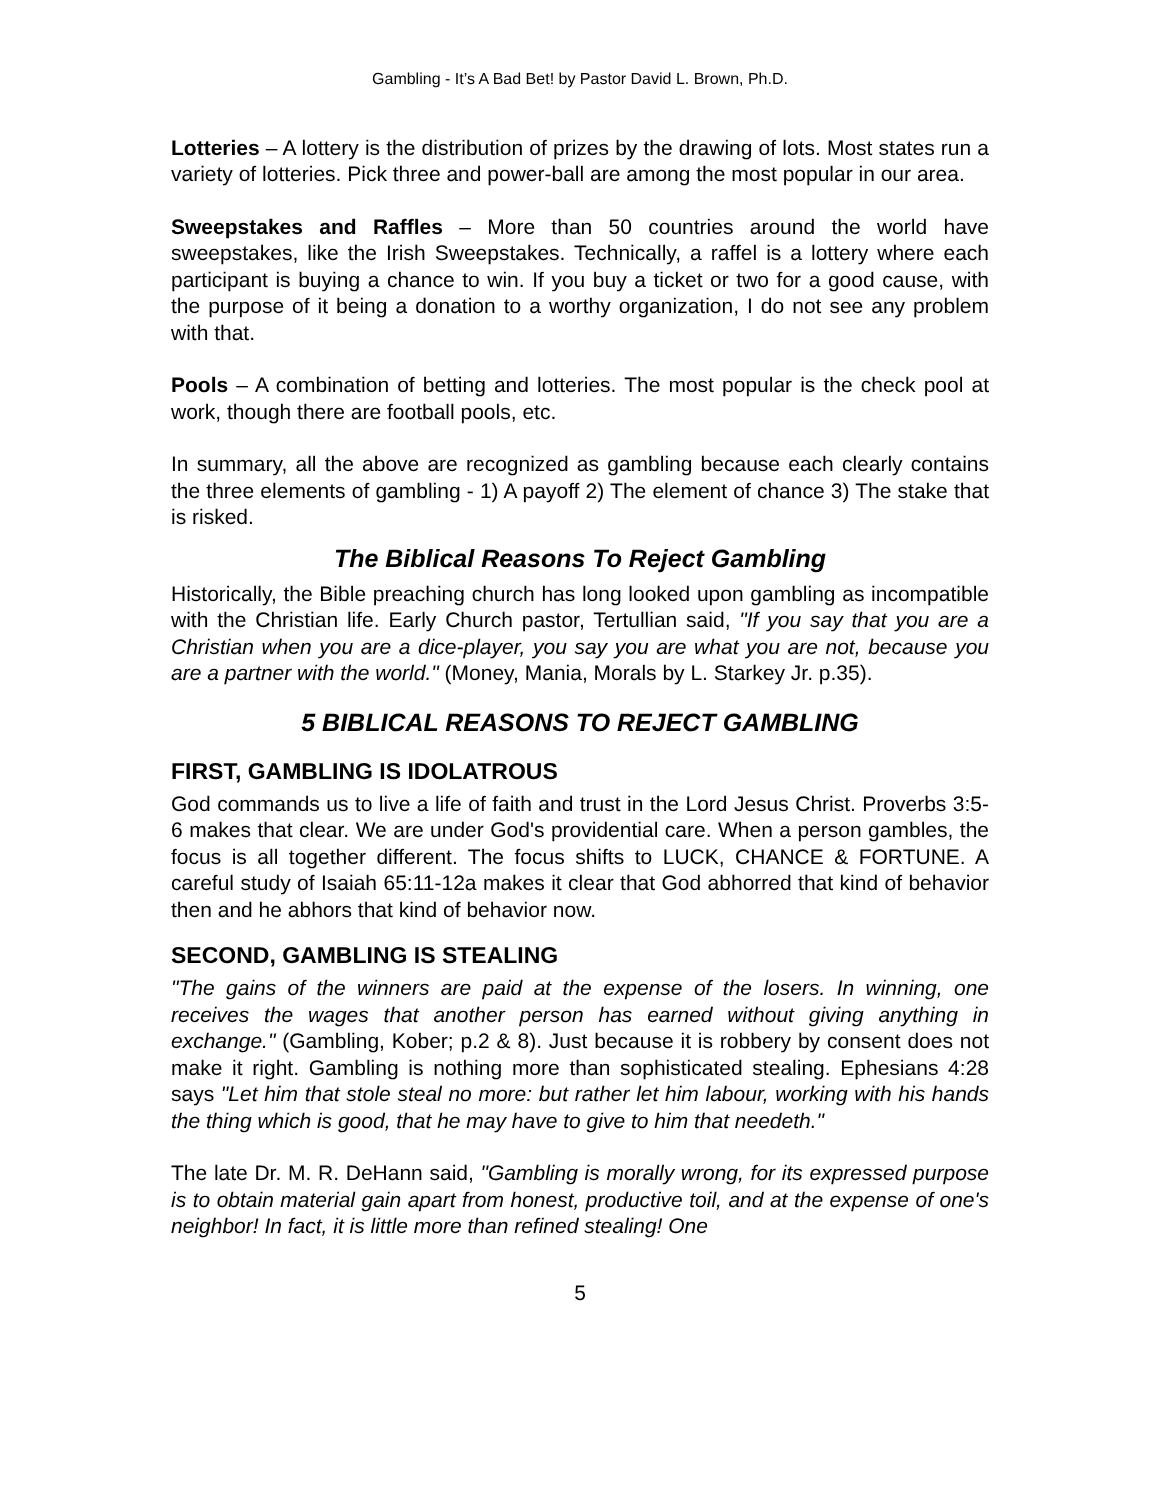Gambling - It’s A Bad Bet! by Pastor David L. Brown, Ph.D.
Lotteries – A lottery is the distribution of prizes by the drawing of lots. Most states run a variety of lotteries. Pick three and power-ball are among the most popular in our area.
Sweepstakes and Raffles – More than 50 countries around the world have sweepstakes, like the Irish Sweepstakes. Technically, a raffel is a lottery where each participant is buying a chance to win. If you buy a ticket or two for a good cause, with the purpose of it being a donation to a worthy organization, I do not see any problem with that.
Pools – A combination of betting and lotteries. The most popular is the check pool at work, though there are football pools, etc.
In summary, all the above are recognized as gambling because each clearly contains the three elements of gambling - 1) A payoff 2) The element of chance 3) The stake that is risked.
The Biblical Reasons To Reject Gambling
Historically, the Bible preaching church has long looked upon gambling as incompatible with the Christian life. Early Church pastor, Tertullian said, "If you say that you are a Christian when you are a dice-player, you say you are what you are not, because you are a partner with the world." (Money, Mania, Morals by L. Starkey Jr. p.35).
5 BIBLICAL REASONS TO REJECT GAMBLING
FIRST, GAMBLING IS IDOLATROUS
God commands us to live a life of faith and trust in the Lord Jesus Christ. Proverbs 3:5-6 makes that clear. We are under God's providential care. When a person gambles, the focus is all together different. The focus shifts to LUCK, CHANCE & FORTUNE. A careful study of Isaiah 65:11-12a makes it clear that God abhorred that kind of behavior then and he abhors that kind of behavior now.
SECOND, GAMBLING IS STEALING
"The gains of the winners are paid at the expense of the losers. In winning, one receives the wages that another person has earned without giving anything in exchange." (Gambling, Kober; p.2 & 8). Just because it is robbery by consent does not make it right. Gambling is nothing more than sophisticated stealing. Ephesians 4:28 says "Let him that stole steal no more: but rather let him labour, working with his hands the thing which is good, that he may have to give to him that needeth."
The late Dr. M. R. DeHann said, "Gambling is morally wrong, for its expressed purpose is to obtain material gain apart from honest, productive toil, and at the expense of one's neighbor! In fact, it is little more than refined stealing! One
5